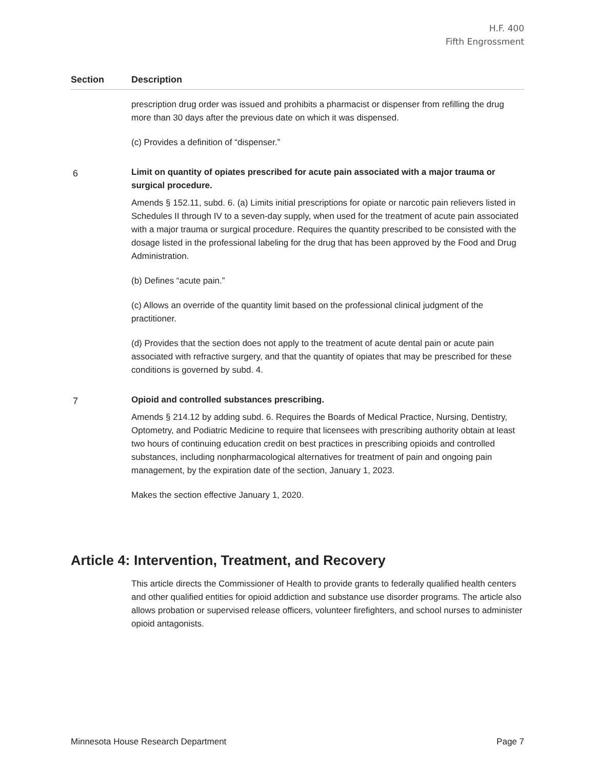H.F. 400
Fifth Engrossment
| Section | Description |
| --- | --- |
| | prescription drug order was issued and prohibits a pharmacist or dispenser from refilling the drug more than 30 days after the previous date on which it was dispensed. (c) Provides a definition of “dispenser.” |
| 6 | Limit on quantity of opiates prescribed for acute pain associated with a major trauma or surgical procedure. Amends § 152.11, subd. 6. (a) Limits initial prescriptions for opiate or narcotic pain relievers listed in Schedules II through IV to a seven-day supply, when used for the treatment of acute pain associated with a major trauma or surgical procedure. Requires the quantity prescribed to be consisted with the dosage listed in the professional labeling for the drug that has been approved by the Food and Drug Administration. (b) Defines “acute pain.” (c) Allows an override of the quantity limit based on the professional clinical judgment of the practitioner. (d) Provides that the section does not apply to the treatment of acute dental pain or acute pain associated with refractive surgery, and that the quantity of opiates that may be prescribed for these conditions is governed by subd. 4. |
| 7 | Opioid and controlled substances prescribing. Amends § 214.12 by adding subd. 6. Requires the Boards of Medical Practice, Nursing, Dentistry, Optometry, and Podiatric Medicine to require that licensees with prescribing authority obtain at least two hours of continuing education credit on best practices in prescribing opioids and controlled substances, including nonpharmacological alternatives for treatment of pain and ongoing pain management, by the expiration date of the section, January 1, 2023. Makes the section effective January 1, 2020. |
Article 4: Intervention, Treatment, and Recovery
This article directs the Commissioner of Health to provide grants to federally qualified health centers and other qualified entities for opioid addiction and substance use disorder programs. The article also allows probation or supervised release officers, volunteer firefighters, and school nurses to administer opioid antagonists.
Minnesota House Research Department Page 7